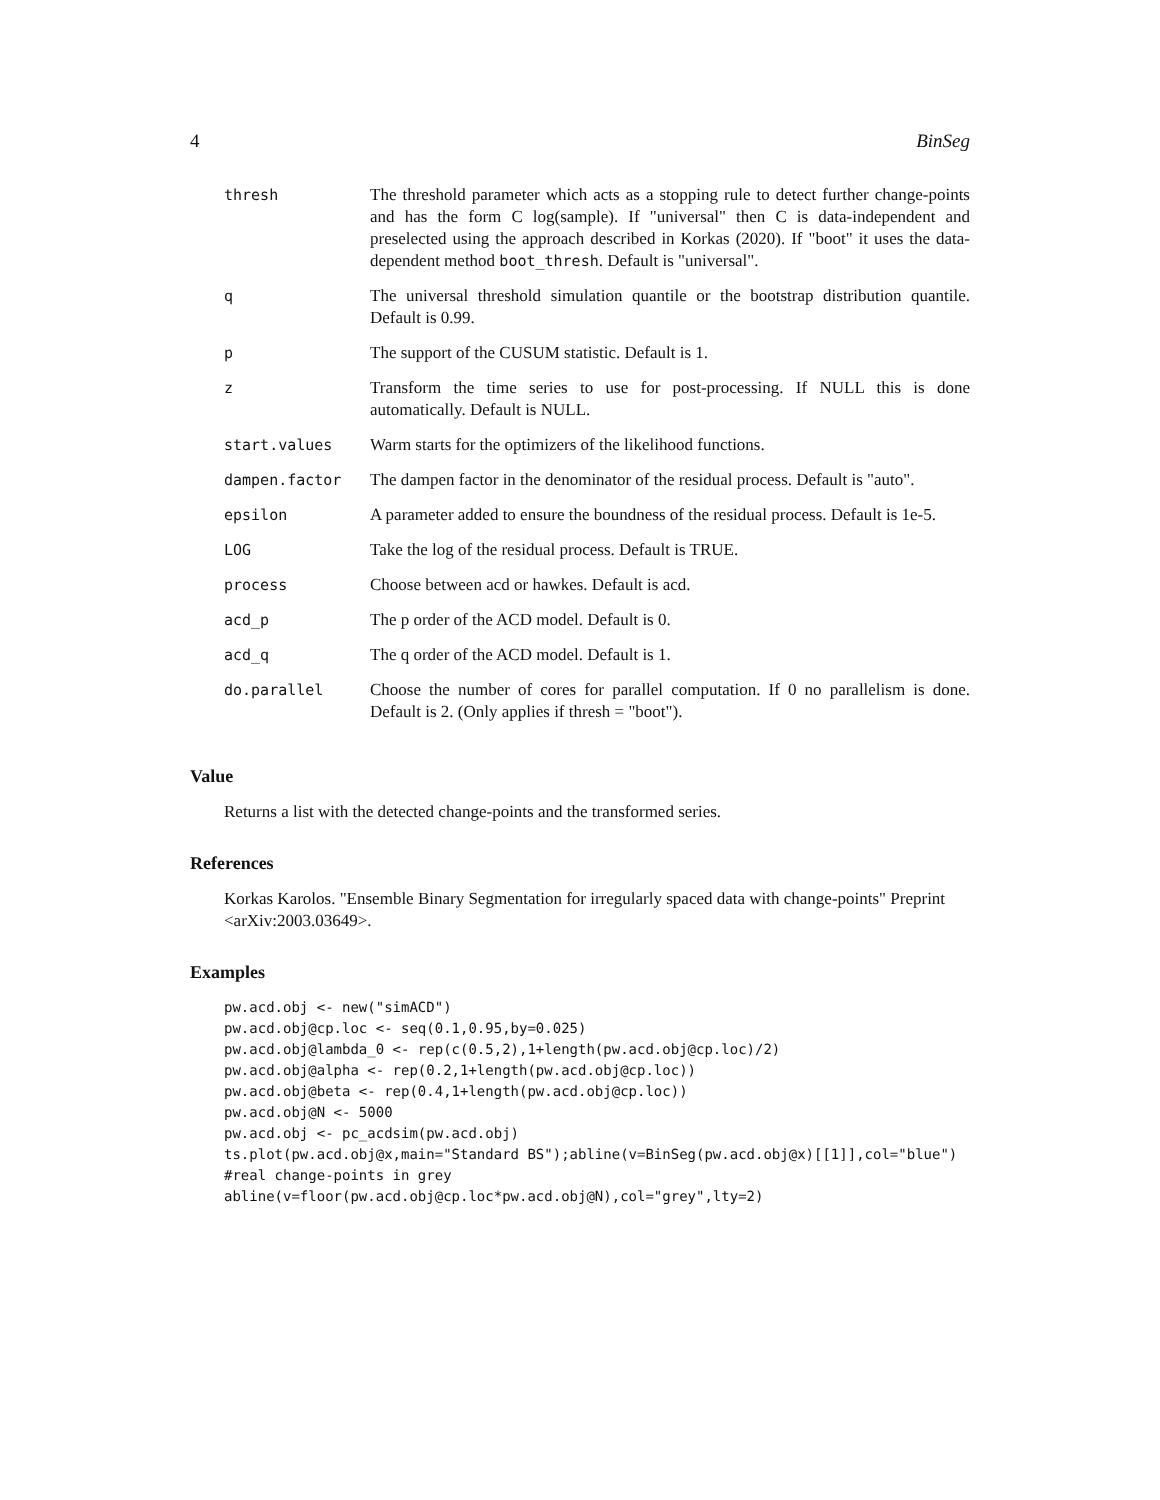4 BinSeg
| thresh | The threshold parameter which acts as a stopping rule to detect further change-points and has the form C log(sample). If "universal" then C is data-independent and preselected using the approach described in Korkas (2020). If "boot" it uses the data-dependent method boot_thresh . Default is "universal". |
| q | The universal threshold simulation quantile or the bootstrap distribution quantile. Default is 0.99. |
| p | The support of the CUSUM statistic. Default is 1. |
| z | Transform the time series to use for post-processing. If NULL this is done automatically. Default is NULL. |
| start.values | Warm starts for the optimizers of the likelihood functions. |
| dampen.factor | The dampen factor in the denominator of the residual process. Default is "auto". |
| epsilon | A parameter added to ensure the boundness of the residual process. Default is 1e-5. |
| LOG | Take the log of the residual process. Default is TRUE. |
| process | Choose between acd or hawkes. Default is acd. |
| acd_p | The p order of the ACD model. Default is 0. |
| acd_q | The q order of the ACD model. Default is 1. |
| do.parallel | Choose the number of cores for parallel computation. If 0 no parallelism is done. Default is 2. (Only applies if thresh = "boot"). |
Value
Returns a list with the detected change-points and the transformed series.
References
Korkas Karolos. "Ensemble Binary Segmentation for irregularly spaced data with change-points" Preprint <arXiv:2003.03649>.
Examples
pw.acd.obj <- new("simACD")
pw.acd.obj@cp.loc <- seq(0.1,0.95,by=0.025)
pw.acd.obj@lambda_0 <- rep(c(0.5,2),1+length(pw.acd.obj@cp.loc)/2)
pw.acd.obj@alpha <- rep(0.2,1+length(pw.acd.obj@cp.loc))
pw.acd.obj@beta <- rep(0.4,1+length(pw.acd.obj@cp.loc))
pw.acd.obj@N <- 5000
pw.acd.obj <- pc_acdsim(pw.acd.obj)
ts.plot(pw.acd.obj@x,main="Standard BS");abline(v=BinSeg(pw.acd.obj@x)[[1]],col="blue")
#real change-points in grey
abline(v=floor(pw.acd.obj@cp.loc*pw.acd.obj@N),col="grey",lty=2)